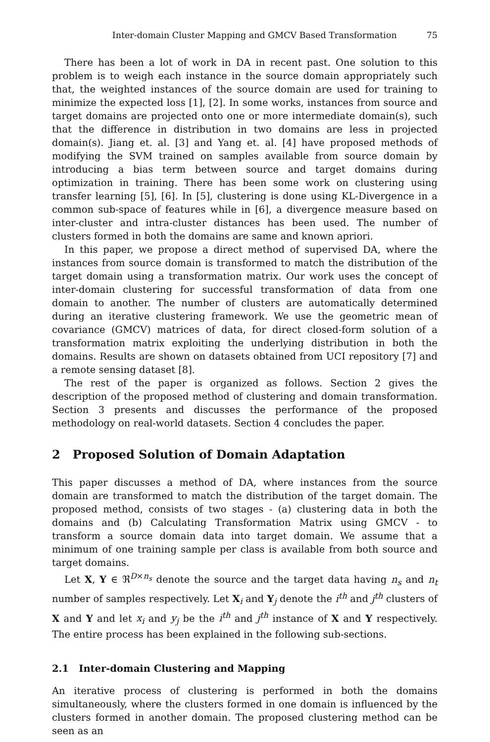Inter-domain Cluster Mapping and GMCV Based Transformation 75
There has been a lot of work in DA in recent past. One solution to this problem is to weigh each instance in the source domain appropriately such that, the weighted instances of the source domain are used for training to minimize the expected loss [1], [2]. In some works, instances from source and target domains are projected onto one or more intermediate domain(s), such that the difference in distribution in two domains are less in projected domain(s). Jiang et. al. [3] and Yang et. al. [4] have proposed methods of modifying the SVM trained on samples available from source domain by introducing a bias term between source and target domains during optimization in training. There has been some work on clustering using transfer learning [5], [6]. In [5], clustering is done using KL-Divergence in a common sub-space of features while in [6], a divergence measure based on inter-cluster and intra-cluster distances has been used. The number of clusters formed in both the domains are same and known apriori.
In this paper, we propose a direct method of supervised DA, where the instances from source domain is transformed to match the distribution of the target domain using a transformation matrix. Our work uses the concept of inter-domain clustering for successful transformation of data from one domain to another. The number of clusters are automatically determined during an iterative clustering framework. We use the geometric mean of covariance (GMCV) matrices of data, for direct closed-form solution of a transformation matrix exploiting the underlying distribution in both the domains. Results are shown on datasets obtained from UCI repository [7] and a remote sensing dataset [8].
The rest of the paper is organized as follows. Section 2 gives the description of the proposed method of clustering and domain transformation. Section 3 presents and discusses the performance of the proposed methodology on real-world datasets. Section 4 concludes the paper.
2 Proposed Solution of Domain Adaptation
This paper discusses a method of DA, where instances from the source domain are transformed to match the distribution of the target domain. The proposed method, consists of two stages - (a) clustering data in both the domains and (b) Calculating Transformation Matrix using GMCV - to transform a source domain data into target domain. We assume that a minimum of one training sample per class is available from both source and target domains.
Let X, Y ∈ ℜ<sup>D×n<sub>s</sub></sup> denote the source and the target data having n<sub>s</sub> and n<sub>t</sub> number of samples respectively. Let X<sub>i</sub> and Y<sub>j</sub> denote the i<sup>th</sup> and j<sup>th</sup> clusters of X and Y and let x<sub>i</sub> and y<sub>j</sub> be the i<sup>th</sup> and j<sup>th</sup> instance of X and Y respectively. The entire process has been explained in the following sub-sections.
2.1 Inter-domain Clustering and Mapping
An iterative process of clustering is performed in both the domains simultaneously, where the clusters formed in one domain is influenced by the clusters formed in another domain. The proposed clustering method can be seen as an